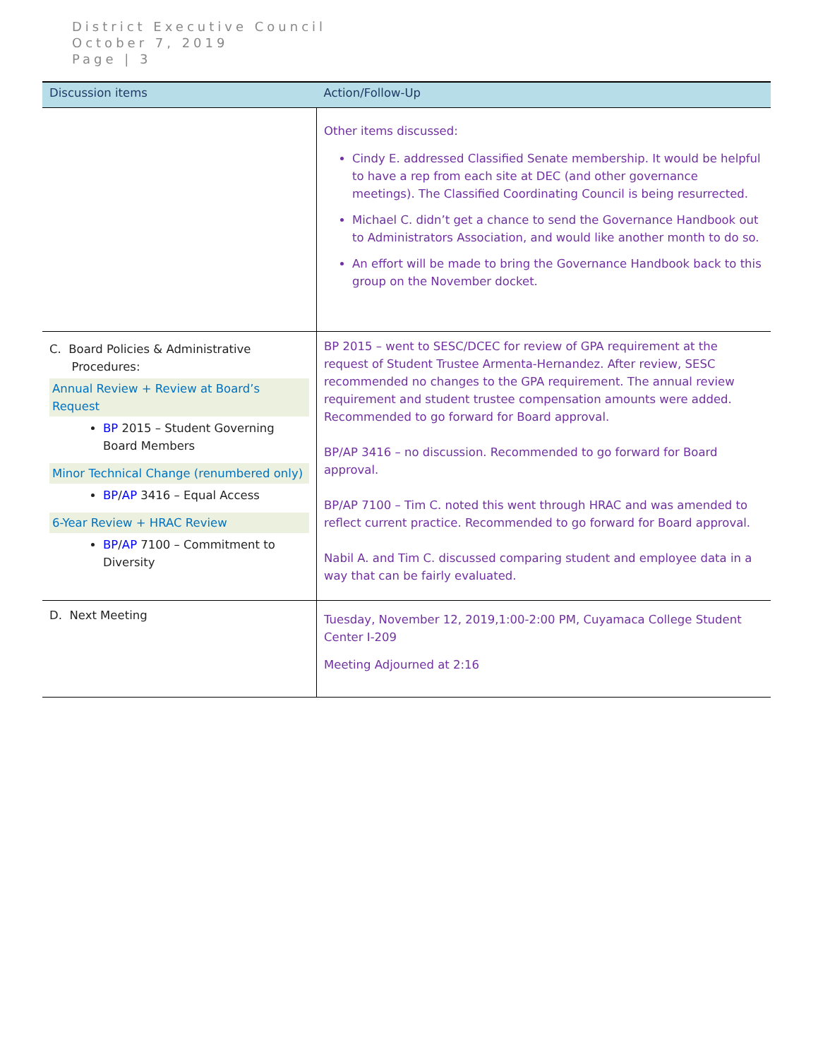District Executive Council
October 7, 2019
Page | 3
| Discussion items | Action/Follow-Up |
| --- | --- |
| | Other items discussed: Cindy E. addressed Classified Senate membership. It would be helpful to have a rep from each site at DEC (and other governance meetings). The Classified Coordinating Council is being resurrected. Michael C. didn’t get a chance to send the Governance Handbook out to Administrators Association, and would like another month to do so. An effort will be made to bring the Governance Handbook back to this group on the November docket. |
| C. Board Policies & Administrative Procedures: Annual Review + Review at Board’s Request BP 2015 – Student Governing Board Members Minor Technical Change (renumbered only) BP / AP 3416 – Equal Access 6-Year Review + HRAC Review BP / AP 7100 – Commitment to Diversity | BP 2015 – went to SESC/DCEC for review of GPA requirement at the request of Student Trustee Armenta-Hernandez. After review, SESC recommended no changes to the GPA requirement. The annual review requirement and student trustee compensation amounts were added. Recommended to go forward for Board approval. BP/AP 3416 – no discussion. Recommended to go forward for Board approval. BP/AP 7100 – Tim C. noted this went through HRAC and was amended to reflect current practice. Recommended to go forward for Board approval. Nabil A. and Tim C. discussed comparing student and employee data in a way that can be fairly evaluated. |
| D. Next Meeting | Tuesday, November 12, 2019,1:00-2:00 PM, Cuyamaca College Student Center I-209 Meeting Adjourned at 2:16 |